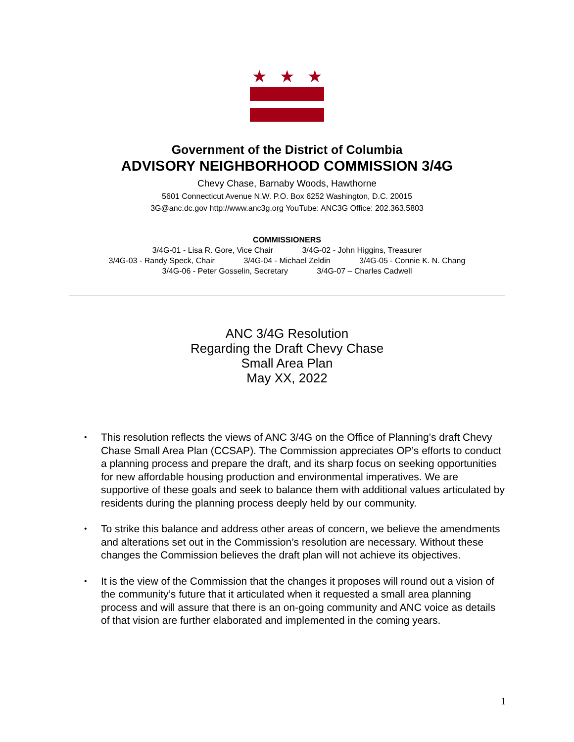★ ★ ★
Government of the District of Columbia
ADVISORY NEIGHBORHOOD COMMISSION 3/4G
Chevy Chase, Barnaby Woods, Hawthorne
5601 Connecticut Avenue N.W. P.O. Box 6252 Washington, D.C. 20015
3G@anc.dc.gov http://www.anc3g.org YouTube: ANC3G Office: 202.363.5803
COMMISSIONERS
3/4G-01 - Lisa R. Gore, Vice Chair 3/4G-02 - John Higgins, Treasurer
3/4G-03 - Randy Speck, Chair 3/4G-04 - Michael Zeldin 3/4G-05 - Connie K. N. Chang
3/4G-06 - Peter Gosselin, Secretary 3/4G-07 – Charles Cadwell
ANC 3/4G Resolution
Regarding the Draft Chevy Chase
Small Area Plan
May XX, 2022
• This resolution reflects the views of ANC 3/4G on the Office of Planning’s draft Chevy Chase Small Area Plan (CCSAP). The Commission appreciates OP’s efforts to conduct a planning process and prepare the draft, and its sharp focus on seeking opportunities for new affordable housing production and environmental imperatives. We are supportive of these goals and seek to balance them with additional values articulated by residents during the planning process deeply held by our community.
• To strike this balance and address other areas of concern, we believe the amendments and alterations set out in the Commission’s resolution are necessary. Without these changes the Commission believes the draft plan will not achieve its objectives.
• It is the view of the Commission that the changes it proposes will round out a vision of the community’s future that it articulated when it requested a small area planning process and will assure that there is an on-going community and ANC voice as details of that vision are further elaborated and implemented in the coming years.
1